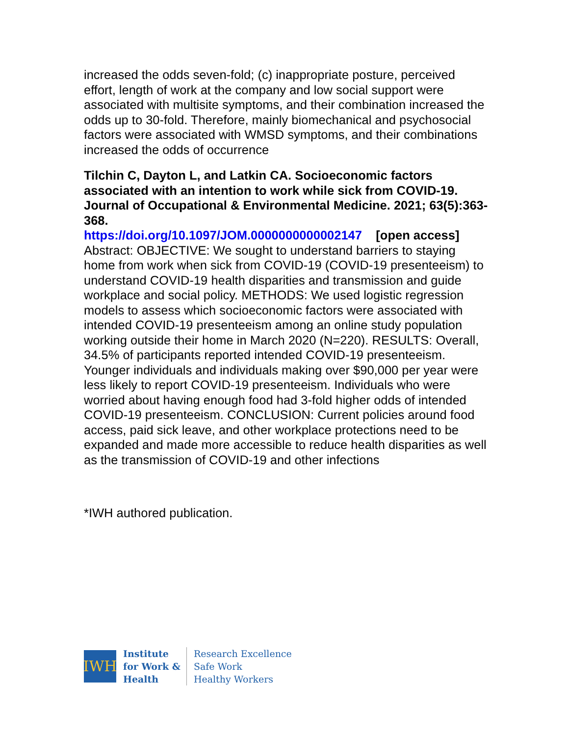increased the odds seven-fold; (c) inappropriate posture, perceived effort, length of work at the company and low social support were associated with multisite symptoms, and their combination increased the odds up to 30-fold. Therefore, mainly biomechanical and psychosocial factors were associated with WMSD symptoms, and their combinations increased the odds of occurrence
Tilchin C, Dayton L, and Latkin CA. Socioeconomic factors associated with an intention to work while sick from COVID-19. Journal of Occupational & Environmental Medicine. 2021; 63(5):363-368.
https://doi.org/10.1097/JOM.0000000000002147 [open access]
Abstract: OBJECTIVE: We sought to understand barriers to staying home from work when sick from COVID-19 (COVID-19 presenteeism) to understand COVID-19 health disparities and transmission and guide workplace and social policy. METHODS: We used logistic regression models to assess which socioeconomic factors were associated with intended COVID-19 presenteeism among an online study population working outside their home in March 2020 (N=220). RESULTS: Overall, 34.5% of participants reported intended COVID-19 presenteeism. Younger individuals and individuals making over $90,000 per year were less likely to report COVID-19 presenteeism. Individuals who were worried about having enough food had 3-fold higher odds of intended COVID-19 presenteeism. CONCLUSION: Current policies around food access, paid sick leave, and other workplace protections need to be expanded and made more accessible to reduce health disparities as well as the transmission of COVID-19 and other infections
*IWH authored publication.
IWH
Institute
for Work &
Health
Research Excellence
Safe Work
Healthy Workers